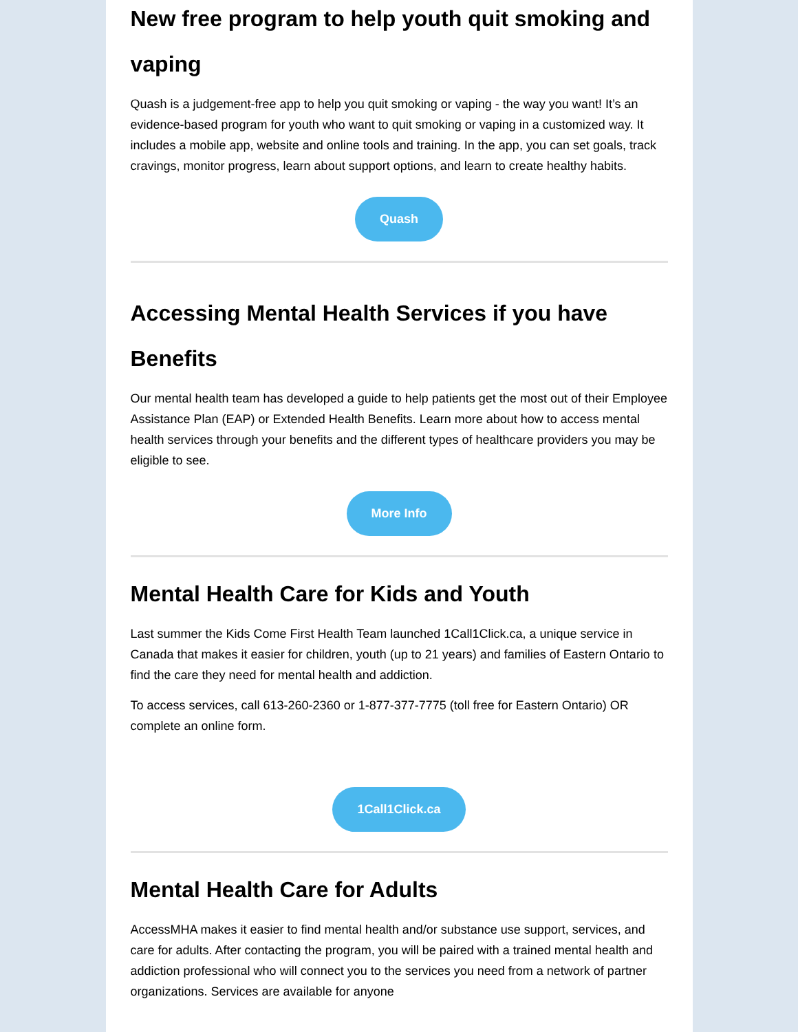New free program to help youth quit smoking and vaping
Quash is a judgement-free app to help you quit smoking or vaping - the way you want! It’s an evidence-based program for youth who want to quit smoking or vaping in a customized way. It includes a mobile app, website and online tools and training. In the app, you can set goals, track cravings, monitor progress, learn about support options, and learn to create healthy habits.
Quash
Accessing Mental Health Services if you have Benefits
Our mental health team has developed a guide to help patients get the most out of their Employee Assistance Plan (EAP) or Extended Health Benefits. Learn more about how to access mental health services through your benefits and the different types of healthcare providers you may be eligible to see.
More Info
Mental Health Care for Kids and Youth
Last summer the Kids Come First Health Team launched 1Call1Click.ca, a unique service in Canada that makes it easier for children, youth (up to 21 years) and families of Eastern Ontario to find the care they need for mental health and addiction.
To access services, call 613-260-2360 or 1-877-377-7775 (toll free for Eastern Ontario) OR complete an online form.
1Call1Click.ca
Mental Health Care for Adults
AccessMHA makes it easier to find mental health and/or substance use support, services, and care for adults. After contacting the program, you will be paired with a trained mental health and addiction professional who will connect you to the services you need from a network of partner organizations. Services are available for anyone